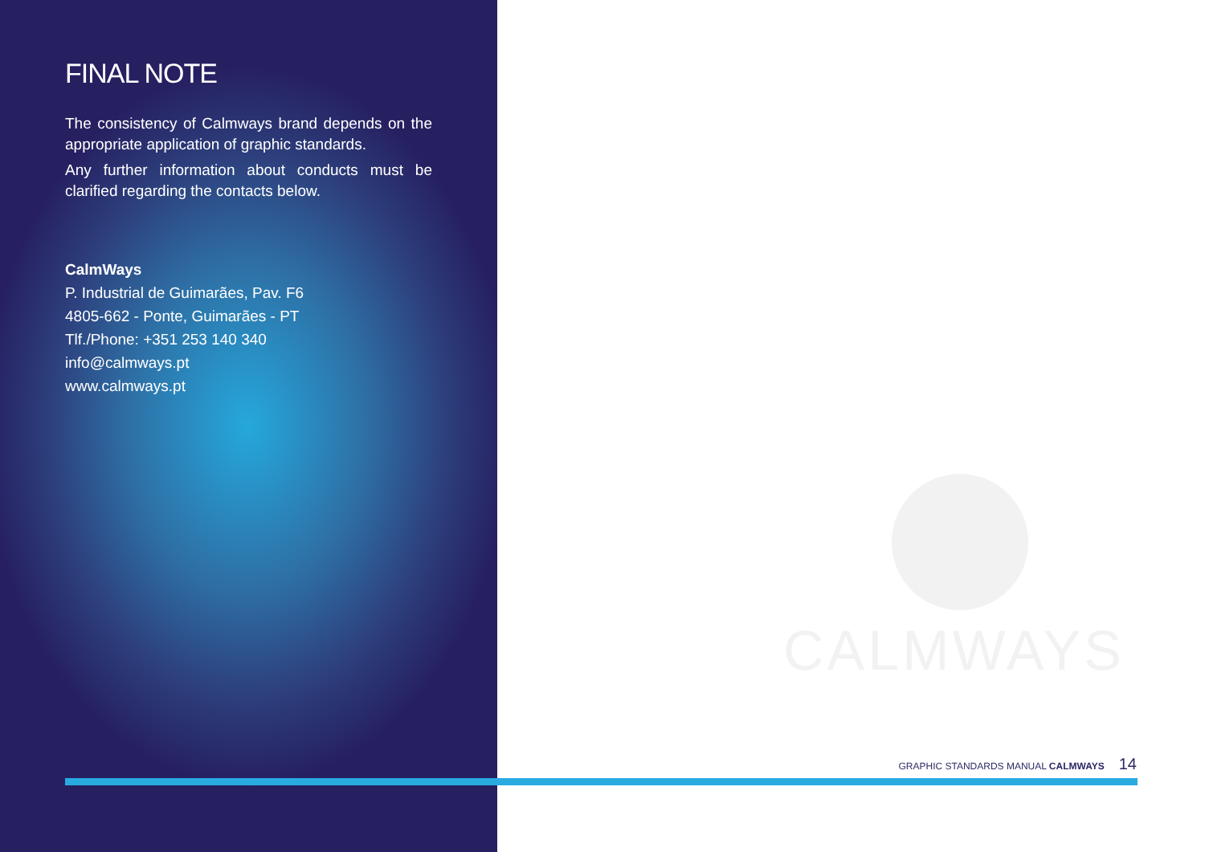FINAL NOTE
The consistency of Calmways brand depends on the appropriate application of graphic standards.
Any further information about conducts must be clarified regarding the contacts below.
CalmWays
P. Industrial de Guimarães, Pav. F6
4805-662 - Ponte, Guimarães - PT
Tlf./Phone: +351 253 140 340
info@calmways.pt
www.calmways.pt
CALMWAYS
GRAPHIC STANDARDS MANUAL CALMWAYS 14